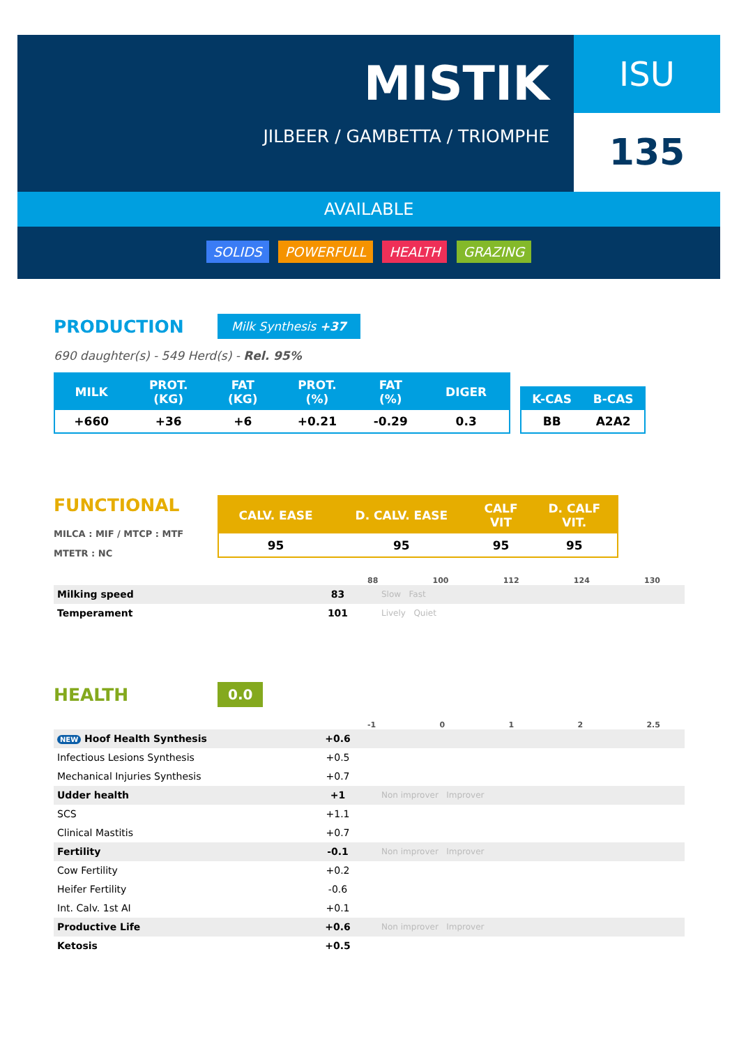MISTIK
JILBEER / GAMBETTA / TRIOMPHE
ISU
135
AVAILABLE
SOLIDS POWERFULL HEALTH GRAZING
PRODUCTION
Milk Synthesis +37
690 daughter(s) - 549 Herd(s) - Rel. 95%
| MILK | PROT. (KG) | FAT (KG) | PROT. (%) | FAT (%) | DIGER |
| --- | --- | --- | --- | --- | --- |
| +660 | +36 | +6 | +0.21 | -0.29 | 0.3 |
| K-CAS | B-CAS |
| --- | --- |
| BB | A2A2 |
FUNCTIONAL
MILCA : MIF / MTCP : MTF
MTETR : NC
| CALV. EASE | D. CALV. EASE | CALF VIT | D. CALF VIT. |
| --- | --- | --- | --- |
| 95 | 95 | 95 | 95 |
88 100 112 124 130
Milking speed 83 Slow Fast
Temperament 101 Lively Quiet
HEALTH
0.0
-1 0 1 2 2.5
NEW Hoof Health Synthesis +0.6
Infectious Lesions Synthesis +0.5
Mechanical Injuries Synthesis +0.7
Udder health +1 Non improver Improver
SCS +1.1
Clinical Mastitis +0.7
Fertility -0.1 Non improver Improver
Cow Fertility +0.2
Heifer Fertility -0.6
Int. Calv. 1st AI +0.1
Productive Life +0.6 Non improver Improver
Ketosis +0.5